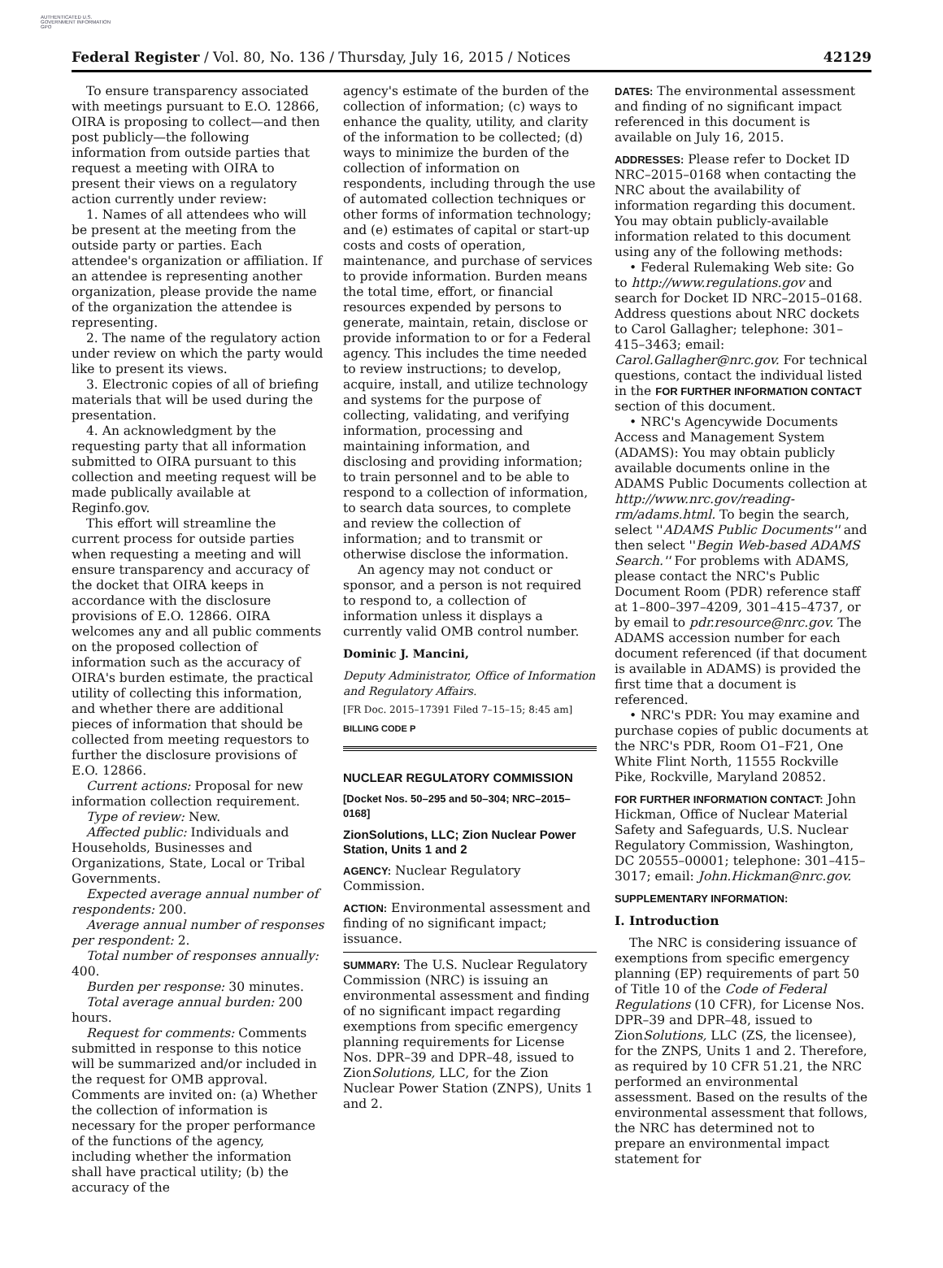AUTHENTICATED U.S. GOVERNMENT INFORMATION GPO
Federal Register / Vol. 80, No. 136 / Thursday, July 16, 2015 / Notices 42129
To ensure transparency associated with meetings pursuant to E.O. 12866, OIRA is proposing to collect—and then post publicly—the following information from outside parties that request a meeting with OIRA to present their views on a regulatory action currently under review:
1. Names of all attendees who will be present at the meeting from the outside party or parties. Each attendee's organization or affiliation. If an attendee is representing another organization, please provide the name of the organization the attendee is representing.
2. The name of the regulatory action under review on which the party would like to present its views.
3. Electronic copies of all of briefing materials that will be used during the presentation.
4. An acknowledgment by the requesting party that all information submitted to OIRA pursuant to this collection and meeting request will be made publically available at Reginfo.gov.
This effort will streamline the current process for outside parties when requesting a meeting and will ensure transparency and accuracy of the docket that OIRA keeps in accordance with the disclosure provisions of E.O. 12866. OIRA welcomes any and all public comments on the proposed collection of information such as the accuracy of OIRA's burden estimate, the practical utility of collecting this information, and whether there are additional pieces of information that should be collected from meeting requestors to further the disclosure provisions of E.O. 12866.
Current actions: Proposal for new information collection requirement.
Type of review: New.
Affected public: Individuals and Households, Businesses and Organizations, State, Local or Tribal Governments.
Expected average annual number of respondents: 200.
Average annual number of responses per respondent: 2.
Total number of responses annually: 400.
Burden per response: 30 minutes.
Total average annual burden: 200 hours.
Request for comments: Comments submitted in response to this notice will be summarized and/or included in the request for OMB approval. Comments are invited on: (a) Whether the collection of information is necessary for the proper performance of the functions of the agency, including whether the information shall have practical utility; (b) the accuracy of the
agency's estimate of the burden of the collection of information; (c) ways to enhance the quality, utility, and clarity of the information to be collected; (d) ways to minimize the burden of the collection of information on respondents, including through the use of automated collection techniques or other forms of information technology; and (e) estimates of capital or start-up costs and costs of operation, maintenance, and purchase of services to provide information. Burden means the total time, effort, or financial resources expended by persons to generate, maintain, retain, disclose or provide information to or for a Federal agency. This includes the time needed to review instructions; to develop, acquire, install, and utilize technology and systems for the purpose of collecting, validating, and verifying information, processing and maintaining information, and disclosing and providing information; to train personnel and to be able to respond to a collection of information, to search data sources, to complete and review the collection of information; and to transmit or otherwise disclose the information.
An agency may not conduct or sponsor, and a person is not required to respond to, a collection of information unless it displays a currently valid OMB control number.
Dominic J. Mancini,
Deputy Administrator, Office of Information and Regulatory Affairs.
[FR Doc. 2015–17391 Filed 7–15–15; 8:45 am]
BILLING CODE P
NUCLEAR REGULATORY COMMISSION
[Docket Nos. 50–295 and 50–304; NRC–2015–0168]
ZionSolutions, LLC; Zion Nuclear Power Station, Units 1 and 2
AGENCY: Nuclear Regulatory Commission.
ACTION: Environmental assessment and finding of no significant impact; issuance.
SUMMARY: The U.S. Nuclear Regulatory Commission (NRC) is issuing an environmental assessment and finding of no significant impact regarding exemptions from specific emergency planning requirements for License Nos. DPR–39 and DPR–48, issued to ZionSolutions, LLC, for the Zion Nuclear Power Station (ZNPS), Units 1 and 2.
DATES: The environmental assessment and finding of no significant impact referenced in this document is available on July 16, 2015.
ADDRESSES: Please refer to Docket ID NRC–2015–0168 when contacting the NRC about the availability of information regarding this document. You may obtain publicly-available information related to this document using any of the following methods:
• Federal Rulemaking Web site: Go to http://www.regulations.gov and search for Docket ID NRC–2015–0168. Address questions about NRC dockets to Carol Gallagher; telephone: 301–415–3463; email: Carol.Gallagher@nrc.gov. For technical questions, contact the individual listed in the FOR FURTHER INFORMATION CONTACT section of this document.
• NRC's Agencywide Documents Access and Management System (ADAMS): You may obtain publicly available documents online in the ADAMS Public Documents collection at http://www.nrc.gov/reading-rm/adams.html. To begin the search, select ''ADAMS Public Documents'' and then select ''Begin Web-based ADAMS Search.'' For problems with ADAMS, please contact the NRC's Public Document Room (PDR) reference staff at 1–800–397–4209, 301–415–4737, or by email to pdr.resource@nrc.gov. The ADAMS accession number for each document referenced (if that document is available in ADAMS) is provided the first time that a document is referenced.
• NRC's PDR: You may examine and purchase copies of public documents at the NRC's PDR, Room O1–F21, One White Flint North, 11555 Rockville Pike, Rockville, Maryland 20852.
FOR FURTHER INFORMATION CONTACT: John Hickman, Office of Nuclear Material Safety and Safeguards, U.S. Nuclear Regulatory Commission, Washington, DC 20555–00001; telephone: 301–415–3017; email: John.Hickman@nrc.gov.
SUPPLEMENTARY INFORMATION:
I. Introduction
The NRC is considering issuance of exemptions from specific emergency planning (EP) requirements of part 50 of Title 10 of the Code of Federal Regulations (10 CFR), for License Nos. DPR–39 and DPR–48, issued to ZionSolutions, LLC (ZS, the licensee), for the ZNPS, Units 1 and 2. Therefore, as required by 10 CFR 51.21, the NRC performed an environmental assessment. Based on the results of the environmental assessment that follows, the NRC has determined not to prepare an environmental impact statement for